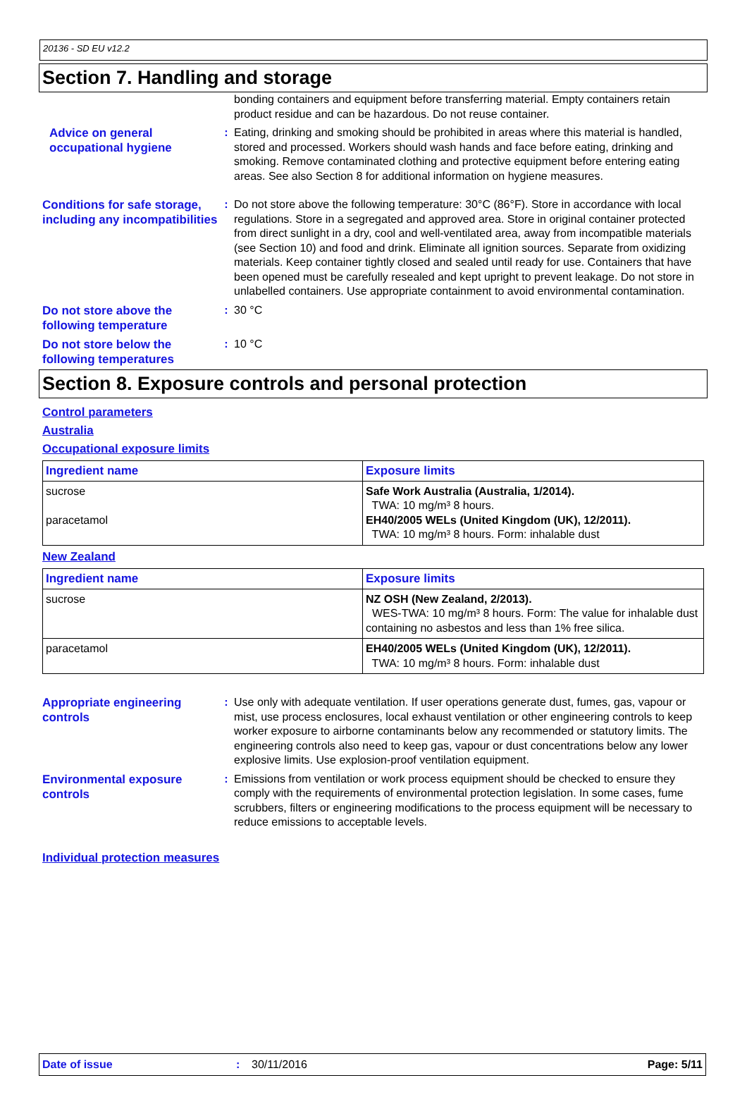20136 - SD EU v12.2
Section 7. Handling and storage
bonding containers and equipment before transferring material. Empty containers retain product residue and can be hazardous. Do not reuse container.
Advice on general occupational hygiene
: Eating, drinking and smoking should be prohibited in areas where this material is handled, stored and processed. Workers should wash hands and face before eating, drinking and smoking. Remove contaminated clothing and protective equipment before entering eating areas. See also Section 8 for additional information on hygiene measures.
Conditions for safe storage, including any incompatibilities
: Do not store above the following temperature: 30°C (86°F). Store in accordance with local regulations. Store in a segregated and approved area. Store in original container protected from direct sunlight in a dry, cool and well-ventilated area, away from incompatible materials (see Section 10) and food and drink. Eliminate all ignition sources. Separate from oxidizing materials. Keep container tightly closed and sealed until ready for use. Containers that have been opened must be carefully resealed and kept upright to prevent leakage. Do not store in unlabelled containers. Use appropriate containment to avoid environmental contamination.
Do not store above the following temperature
: 30 °C
Do not store below the following temperatures
: 10 °C
Section 8. Exposure controls and personal protection
Control parameters
Australia
Occupational exposure limits
| Ingredient name | Exposure limits |
| --- | --- |
| sucrose paracetamol | Safe Work Australia (Australia, 1/2014). TWA: 10 mg/m³ 8 hours. EH40/2005 WELs (United Kingdom (UK), 12/2011). TWA: 10 mg/m³ 8 hours. Form: inhalable dust |
New Zealand
| Ingredient name | Exposure limits |
| --- | --- |
| sucrose | NZ OSH (New Zealand, 2/2013). WES-TWA: 10 mg/m³ 8 hours. Form: The value for inhalable dust containing no asbestos and less than 1% free silica. |
| paracetamol | EH40/2005 WELs (United Kingdom (UK), 12/2011). TWA: 10 mg/m³ 8 hours. Form: inhalable dust |
Appropriate engineering controls
: Use only with adequate ventilation. If user operations generate dust, fumes, gas, vapour or mist, use process enclosures, local exhaust ventilation or other engineering controls to keep worker exposure to airborne contaminants below any recommended or statutory limits. The engineering controls also need to keep gas, vapour or dust concentrations below any lower explosive limits. Use explosion-proof ventilation equipment.
Environmental exposure controls
: Emissions from ventilation or work process equipment should be checked to ensure they comply with the requirements of environmental protection legislation. In some cases, fume scrubbers, filters or engineering modifications to the process equipment will be necessary to reduce emissions to acceptable levels.
Individual protection measures
Date of issue: 30/11/2016 Page: 5/11